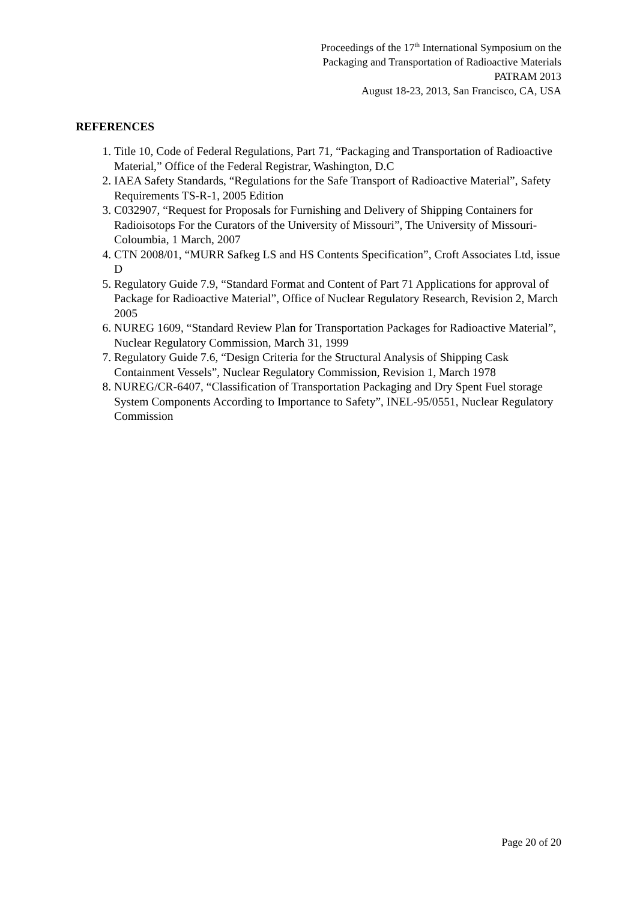Proceedings of the 17<sup>th</sup> International Symposium on the
Packaging and Transportation of Radioactive Materials
PATRAM 2013
August 18-23, 2013, San Francisco, CA, USA
REFERENCES
1. Title 10, Code of Federal Regulations, Part 71, “Packaging and Transportation of Radioactive Material,” Office of the Federal Registrar, Washington, D.C
2. IAEA Safety Standards, “Regulations for the Safe Transport of Radioactive Material”, Safety Requirements TS-R-1, 2005 Edition
3. C032907, “Request for Proposals for Furnishing and Delivery of Shipping Containers for Radioisotops For the Curators of the University of Missouri”, The University of Missouri-Coloumbia, 1 March, 2007
4. CTN 2008/01, “MURR Safkeg LS and HS Contents Specification”, Croft Associates Ltd, issue D
5. Regulatory Guide 7.9, “Standard Format and Content of Part 71 Applications for approval of Package for Radioactive Material”, Office of Nuclear Regulatory Research, Revision 2, March 2005
6. NUREG 1609, “Standard Review Plan for Transportation Packages for Radioactive Material”, Nuclear Regulatory Commission, March 31, 1999
7. Regulatory Guide 7.6, “Design Criteria for the Structural Analysis of Shipping Cask Containment Vessels”, Nuclear Regulatory Commission, Revision 1, March 1978
8. NUREG/CR-6407, “Classification of Transportation Packaging and Dry Spent Fuel storage System Components According to Importance to Safety”, INEL-95/0551, Nuclear Regulatory Commission
Page 20 of 20